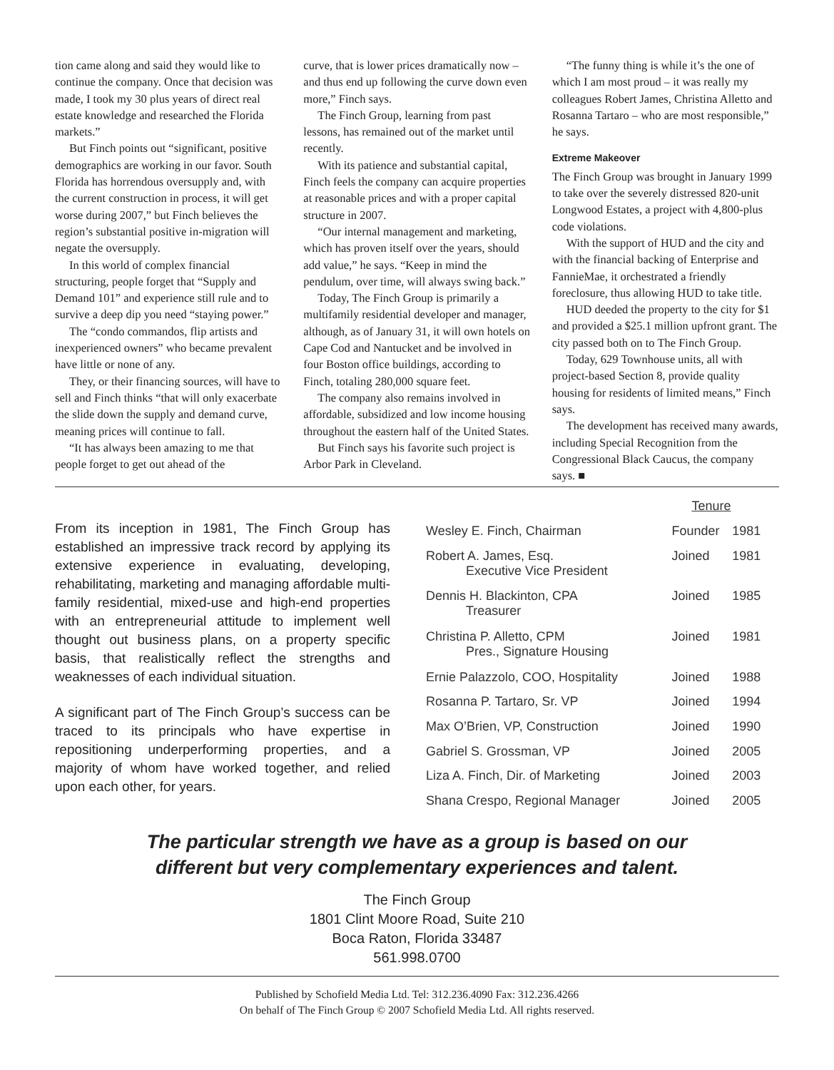tion came along and said they would like to continue the company. Once that decision was made, I took my 30 plus years of direct real estate knowledge and researched the Florida markets.”
But Finch points out “significant, positive demographics are working in our favor. South Florida has horrendous oversupply and, with the current construction in process, it will get worse during 2007,” but Finch believes the region’s substantial positive in-migration will negate the oversupply.
In this world of complex financial structuring, people forget that “Supply and Demand 101” and experience still rule and to survive a deep dip you need “staying power.”
The “condo commandos, flip artists and inexperienced owners” who became prevalent have little or none of any.
They, or their financing sources, will have to sell and Finch thinks “that will only exacerbate the slide down the supply and demand curve, meaning prices will continue to fall.
“It has always been amazing to me that people forget to get out ahead of the
curve, that is lower prices dramatically now – and thus end up following the curve down even more,” Finch says.
The Finch Group, learning from past lessons, has remained out of the market until recently.
With its patience and substantial capital, Finch feels the company can acquire properties at reasonable prices and with a proper capital structure in 2007.
“Our internal management and marketing, which has proven itself over the years, should add value,” he says. “Keep in mind the pendulum, over time, will always swing back.”
Today, The Finch Group is primarily a multifamily residential developer and manager, although, as of January 31, it will own hotels on Cape Cod and Nantucket and be involved in four Boston office buildings, according to Finch, totaling 280,000 square feet.
The company also remains involved in affordable, subsidized and low income housing throughout the eastern half of the United States.
But Finch says his favorite such project is Arbor Park in Cleveland.
“The funny thing is while it’s the one of which I am most proud – it was really my colleagues Robert James, Christina Alletto and Rosanna Tartaro – who are most responsible,” he says.
Extreme Makeover
The Finch Group was brought in January 1999 to take over the severely distressed 820-unit Longwood Estates, a project with 4,800-plus code violations.
With the support of HUD and the city and with the financial backing of Enterprise and FannieMae, it orchestrated a friendly foreclosure, thus allowing HUD to take title.
HUD deeded the property to the city for $1 and provided a $25.1 million upfront grant. The city passed both on to The Finch Group.
Today, 629 Townhouse units, all with project-based Section 8, provide quality housing for residents of limited means,” Finch says.
The development has received many awards, including Special Recognition from the Congressional Black Caucus, the company says. ■
From its inception in 1981, The Finch Group has established an impressive track record by applying its extensive experience in evaluating, developing, rehabilitating, marketing and managing affordable multi-family residential, mixed-use and high-end properties with an entrepreneurial attitude to implement well thought out business plans, on a property specific basis, that realistically reflect the strengths and weaknesses of each individual situation.
A significant part of The Finch Group’s success can be traced to its principals who have expertise in repositioning underperforming properties, and a majority of whom have worked together, and relied upon each other, for years.
| | Tenure | |
| --- | --- | --- |
| Wesley E. Finch, Chairman | Founder | 1981 |
| Robert A. James, Esq. Executive Vice President | Joined | 1981 |
| Dennis H. Blackinton, CPA Treasurer | Joined | 1985 |
| Christina P. Alletto, CPM Pres., Signature Housing | Joined | 1981 |
| Ernie Palazzolo, COO, Hospitality | Joined | 1988 |
| Rosanna P. Tartaro, Sr. VP | Joined | 1994 |
| Max O’Brien, VP, Construction | Joined | 1990 |
| Gabriel S. Grossman, VP | Joined | 2005 |
| Liza A. Finch, Dir. of Marketing | Joined | 2003 |
| Shana Crespo, Regional Manager | Joined | 2005 |
The particular strength we have as a group is based on our
different but very complementary experiences and talent.
The Finch Group
1801 Clint Moore Road, Suite 210
Boca Raton, Florida 33487
561.998.0700
Published by Schofield Media Ltd. Tel: 312.236.4090 Fax: 312.236.4266
On behalf of The Finch Group © 2007 Schofield Media Ltd. All rights reserved.